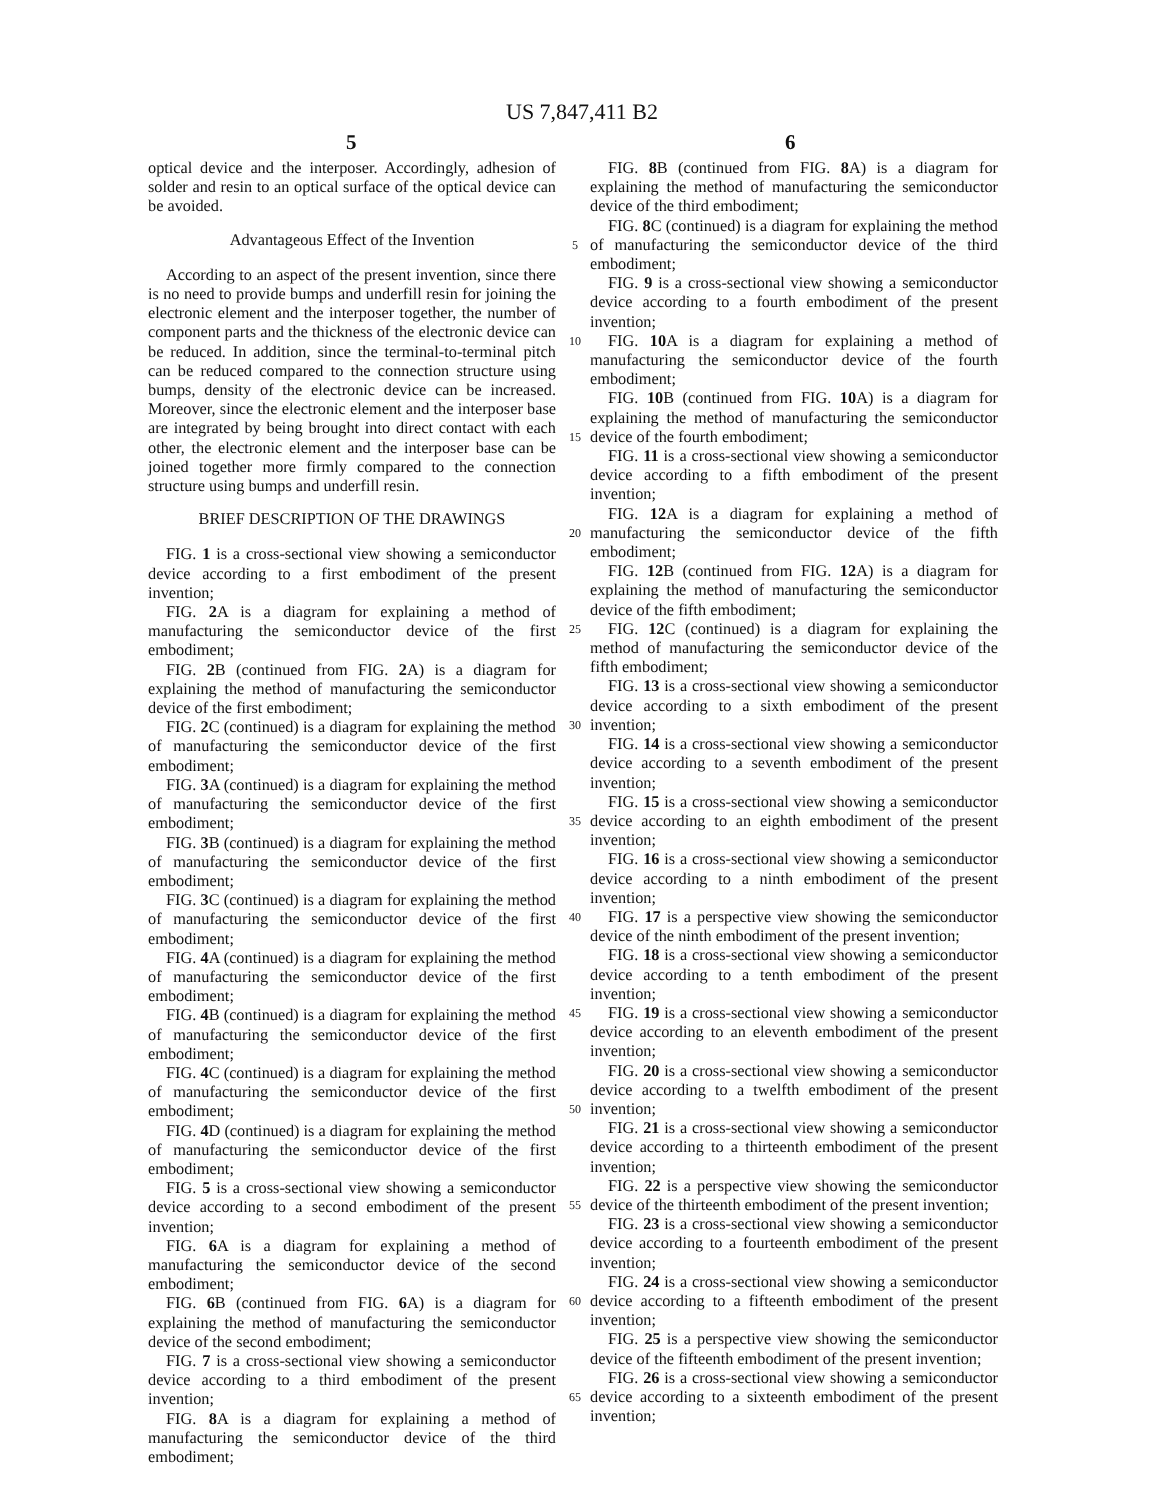US 7,847,411 B2
5 6
optical device and the interposer. Accordingly, adhesion of solder and resin to an optical surface of the optical device can be avoided.
Advantageous Effect of the Invention
According to an aspect of the present invention, since there is no need to provide bumps and underfill resin for joining the electronic element and the interposer together, the number of component parts and the thickness of the electronic device can be reduced. In addition, since the terminal-to-terminal pitch can be reduced compared to the connection structure using bumps, density of the electronic device can be increased. Moreover, since the electronic element and the interposer base are integrated by being brought into direct contact with each other, the electronic element and the interposer base can be joined together more firmly compared to the connection structure using bumps and underfill resin.
BRIEF DESCRIPTION OF THE DRAWINGS
FIG. 1 is a cross-sectional view showing a semiconductor device according to a first embodiment of the present invention;
FIG. 2 A is a diagram for explaining a method of manufacturing the semiconductor device of the first embodiment;
FIG. 2 B (continued from FIG. 2 A) is a diagram for explaining the method of manufacturing the semiconductor device of the first embodiment;
FIG. 2 C (continued) is a diagram for explaining the method of manufacturing the semiconductor device of the first embodiment;
FIG. 3 A (continued) is a diagram for explaining the method of manufacturing the semiconductor device of the first embodiment;
FIG. 3 B (continued) is a diagram for explaining the method of manufacturing the semiconductor device of the first embodiment;
FIG. 3 C (continued) is a diagram for explaining the method of manufacturing the semiconductor device of the first embodiment;
FIG. 4 A (continued) is a diagram for explaining the method of manufacturing the semiconductor device of the first embodiment;
FIG. 4 B (continued) is a diagram for explaining the method of manufacturing the semiconductor device of the first embodiment;
FIG. 4 C (continued) is a diagram for explaining the method of manufacturing the semiconductor device of the first embodiment;
FIG. 4 D (continued) is a diagram for explaining the method of manufacturing the semiconductor device of the first embodiment;
FIG. 5 is a cross-sectional view showing a semiconductor device according to a second embodiment of the present invention;
FIG. 6 A is a diagram for explaining a method of manufacturing the semiconductor device of the second embodiment;
FIG. 6 B (continued from FIG. 6 A) is a diagram for explaining the method of manufacturing the semiconductor device of the second embodiment;
FIG. 7 is a cross-sectional view showing a semiconductor device according to a third embodiment of the present invention;
FIG. 8 A is a diagram for explaining a method of manufacturing the semiconductor device of the third embodiment;
5
10
15
20
25
30
35
40
45
50
55
60
65
FIG. 8 B (continued from FIG. 8 A) is a diagram for explaining the method of manufacturing the semiconductor device of the third embodiment;
FIG. 8 C (continued) is a diagram for explaining the method of manufacturing the semiconductor device of the third embodiment;
FIG. 9 is a cross-sectional view showing a semiconductor device according to a fourth embodiment of the present invention;
FIG. 10 A is a diagram for explaining a method of manufacturing the semiconductor device of the fourth embodiment;
FIG. 10 B (continued from FIG. 10 A) is a diagram for explaining the method of manufacturing the semiconductor device of the fourth embodiment;
FIG. 11 is a cross-sectional view showing a semiconductor device according to a fifth embodiment of the present invention;
FIG. 12 A is a diagram for explaining a method of manufacturing the semiconductor device of the fifth embodiment;
FIG. 12 B (continued from FIG. 12 A) is a diagram for explaining the method of manufacturing the semiconductor device of the fifth embodiment;
FIG. 12 C (continued) is a diagram for explaining the method of manufacturing the semiconductor device of the fifth embodiment;
FIG. 13 is a cross-sectional view showing a semiconductor device according to a sixth embodiment of the present invention;
FIG. 14 is a cross-sectional view showing a semiconductor device according to a seventh embodiment of the present invention;
FIG. 15 is a cross-sectional view showing a semiconductor device according to an eighth embodiment of the present invention;
FIG. 16 is a cross-sectional view showing a semiconductor device according to a ninth embodiment of the present invention;
FIG. 17 is a perspective view showing the semiconductor device of the ninth embodiment of the present invention;
FIG. 18 is a cross-sectional view showing a semiconductor device according to a tenth embodiment of the present invention;
FIG. 19 is a cross-sectional view showing a semiconductor device according to an eleventh embodiment of the present invention;
FIG. 20 is a cross-sectional view showing a semiconductor device according to a twelfth embodiment of the present invention;
FIG. 21 is a cross-sectional view showing a semiconductor device according to a thirteenth embodiment of the present invention;
FIG. 22 is a perspective view showing the semiconductor device of the thirteenth embodiment of the present invention;
FIG. 23 is a cross-sectional view showing a semiconductor device according to a fourteenth embodiment of the present invention;
FIG. 24 is a cross-sectional view showing a semiconductor device according to a fifteenth embodiment of the present invention;
FIG. 25 is a perspective view showing the semiconductor device of the fifteenth embodiment of the present invention;
FIG. 26 is a cross-sectional view showing a semiconductor device according to a sixteenth embodiment of the present invention;